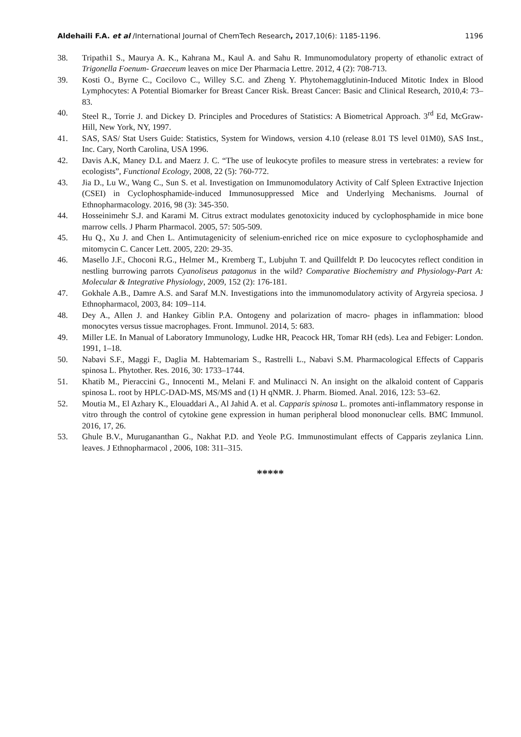Aldehaili F.A. et al /International Journal of ChemTech Research, 2017,10(6): 1185-1196. 1196
38. Tripathi1 S., Maurya A. K., Kahrana M., Kaul A. and Sahu R. Immunomodulatory property of ethanolic extract of Trigonella Foenum- Graeceum leaves on mice Der Pharmacia Lettre. 2012, 4 (2): 708-713.
39. Kosti O., Byrne C., Cocilovo C., Willey S.C. and Zheng Y. Phytohemagglutinin-Induced Mitotic Index in Blood Lymphocytes: A Potential Biomarker for Breast Cancer Risk. Breast Cancer: Basic and Clinical Research, 2010,4: 73–83.
40. Steel R., Torrie J. and Dickey D. Principles and Procedures of Statistics: A Biometrical Approach. 3<sup>rd</sup> Ed, McGraw-Hill, New York, NY, 1997.
41. SAS, SAS/ Stat Users Guide: Statistics, System for Windows, version 4.10 (release 8.01 TS level 01M0), SAS Inst., Inc. Cary, North Carolina, USA 1996.
42. Davis A.K, Maney D.L and Maerz J. C. “The use of leukocyte profiles to measure stress in vertebrates: a review for ecologists”, Functional Ecology, 2008, 22 (5): 760-772.
43. Jia D., Lu W., Wang C., Sun S. et al. Investigation on Immunomodulatory Activity of Calf Spleen Extractive Injection (CSEI) in Cyclophosphamide-induced Immunosuppressed Mice and Underlying Mechanisms. Journal of Ethnopharmacology. 2016, 98 (3): 345-350.
44. Hosseinimehr S.J. and Karami M. Citrus extract modulates genotoxicity induced by cyclophosphamide in mice bone marrow cells. J Pharm Pharmacol. 2005, 57: 505-509.
45. Hu Q., Xu J. and Chen L. Antimutagenicity of selenium-enriched rice on mice exposure to cyclophosphamide and mitomycin C. Cancer Lett. 2005, 220: 29-35.
46. Masello J.F., Choconi R.G., Helmer M., Kremberg T., Lubjuhn T. and Quillfeldt P. Do leucocytes reflect condition in nestling burrowing parrots Cyanoliseus patagonus in the wild? Comparative Biochemistry and Physiology-Part A: Molecular & Integrative Physiology, 2009, 152 (2): 176-181.
47. Gokhale A.B., Damre A.S. and Saraf M.N. Investigations into the immunomodulatory activity of Argyreia speciosa. J Ethnopharmacol, 2003, 84: 109–114.
48. Dey A., Allen J. and Hankey Giblin P.A. Ontogeny and polarization of macro- phages in inflammation: blood monocytes versus tissue macrophages. Front. Immunol. 2014, 5: 683.
49. Miller LE. In Manual of Laboratory Immunology, Ludke HR, Peacock HR, Tomar RH (eds). Lea and Febiger: London. 1991, 1–18.
50. Nabavi S.F., Maggi F., Daglia M. Habtemariam S., Rastrelli L., Nabavi S.M. Pharmacological Effects of Capparis spinosa L. Phytother. Res. 2016, 30: 1733–1744.
51. Khatib M., Pieraccini G., Innocenti M., Melani F. and Mulinacci N. An insight on the alkaloid content of Capparis spinosa L. root by HPLC-DAD-MS, MS/MS and (1) H qNMR. J. Pharm. Biomed. Anal. 2016, 123: 53–62.
52. Moutia M., El Azhary K., Elouaddari A., Al Jahid A. et al. Capparis spinosa L. promotes anti-inflammatory response in vitro through the control of cytokine gene expression in human peripheral blood mononuclear cells. BMC Immunol. 2016, 17, 26.
53. Ghule B.V., Murugananthan G., Nakhat P.D. and Yeole P.G. Immunostimulant effects of Capparis zeylanica Linn. leaves. J Ethnopharmacol , 2006, 108: 311–315.
*****